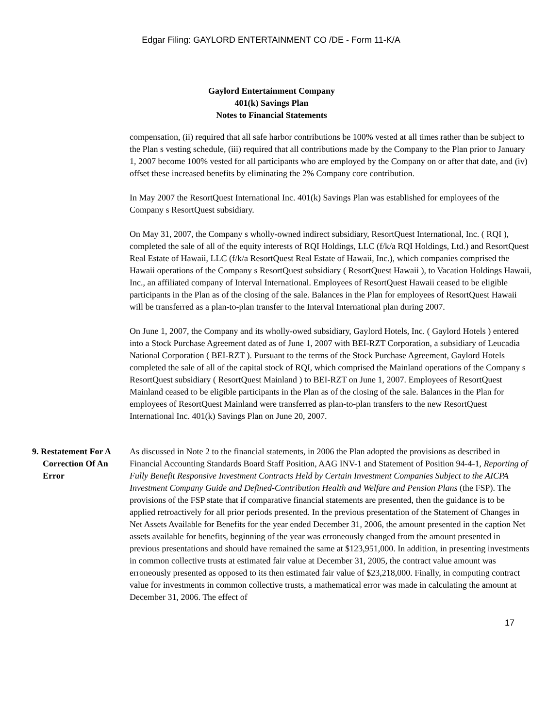Edgar Filing: GAYLORD ENTERTAINMENT CO /DE - Form 11-K/A
Gaylord Entertainment Company
401(k) Savings Plan
Notes to Financial Statements
compensation, (ii) required that all safe harbor contributions be 100% vested at all times rather than be subject to the Plan s vesting schedule, (iii) required that all contributions made by the Company to the Plan prior to January 1, 2007 become 100% vested for all participants who are employed by the Company on or after that date, and (iv) offset these increased benefits by eliminating the 2% Company core contribution.
In May 2007 the ResortQuest International Inc. 401(k) Savings Plan was established for employees of the Company s ResortQuest subsidiary.
On May 31, 2007, the Company s wholly-owned indirect subsidiary, ResortQuest International, Inc. ( RQI ), completed the sale of all of the equity interests of RQI Holdings, LLC (f/k/a RQI Holdings, Ltd.) and ResortQuest Real Estate of Hawaii, LLC (f/k/a ResortQuest Real Estate of Hawaii, Inc.), which companies comprised the Hawaii operations of the Company s ResortQuest subsidiary ( ResortQuest Hawaii ), to Vacation Holdings Hawaii, Inc., an affiliated company of Interval International. Employees of ResortQuest Hawaii ceased to be eligible participants in the Plan as of the closing of the sale. Balances in the Plan for employees of ResortQuest Hawaii will be transferred as a plan-to-plan transfer to the Interval International plan during 2007.
On June 1, 2007, the Company and its wholly-owed subsidiary, Gaylord Hotels, Inc. ( Gaylord Hotels ) entered into a Stock Purchase Agreement dated as of June 1, 2007 with BEI-RZT Corporation, a subsidiary of Leucadia National Corporation ( BEI-RZT ). Pursuant to the terms of the Stock Purchase Agreement, Gaylord Hotels completed the sale of all of the capital stock of RQI, which comprised the Mainland operations of the Company s ResortQuest subsidiary ( ResortQuest Mainland ) to BEI-RZT on June 1, 2007. Employees of ResortQuest Mainland ceased to be eligible participants in the Plan as of the closing of the sale. Balances in the Plan for employees of ResortQuest Mainland were transferred as plan-to-plan transfers to the new ResortQuest International Inc. 401(k) Savings Plan on June 20, 2007.
9. Restatement For A
Correction Of An Error
As discussed in Note 2 to the financial statements, in 2006 the Plan adopted the provisions as described in Financial Accounting Standards Board Staff Position, AAG INV-1 and Statement of Position 94-4-1, Reporting of Fully Benefit Responsive Investment Contracts Held by Certain Investment Companies Subject to the AICPA Investment Company Guide and Defined-Contribution Health and Welfare and Pension Plans (the FSP). The provisions of the FSP state that if comparative financial statements are presented, then the guidance is to be applied retroactively for all prior periods presented. In the previous presentation of the Statement of Changes in Net Assets Available for Benefits for the year ended December 31, 2006, the amount presented in the caption Net assets available for benefits, beginning of the year was erroneously changed from the amount presented in previous presentations and should have remained the same at $123,951,000. In addition, in presenting investments in common collective trusts at estimated fair value at December 31, 2005, the contract value amount was erroneously presented as opposed to its then estimated fair value of $23,218,000. Finally, in computing contract value for investments in common collective trusts, a mathematical error was made in calculating the amount at December 31, 2006. The effect of
17